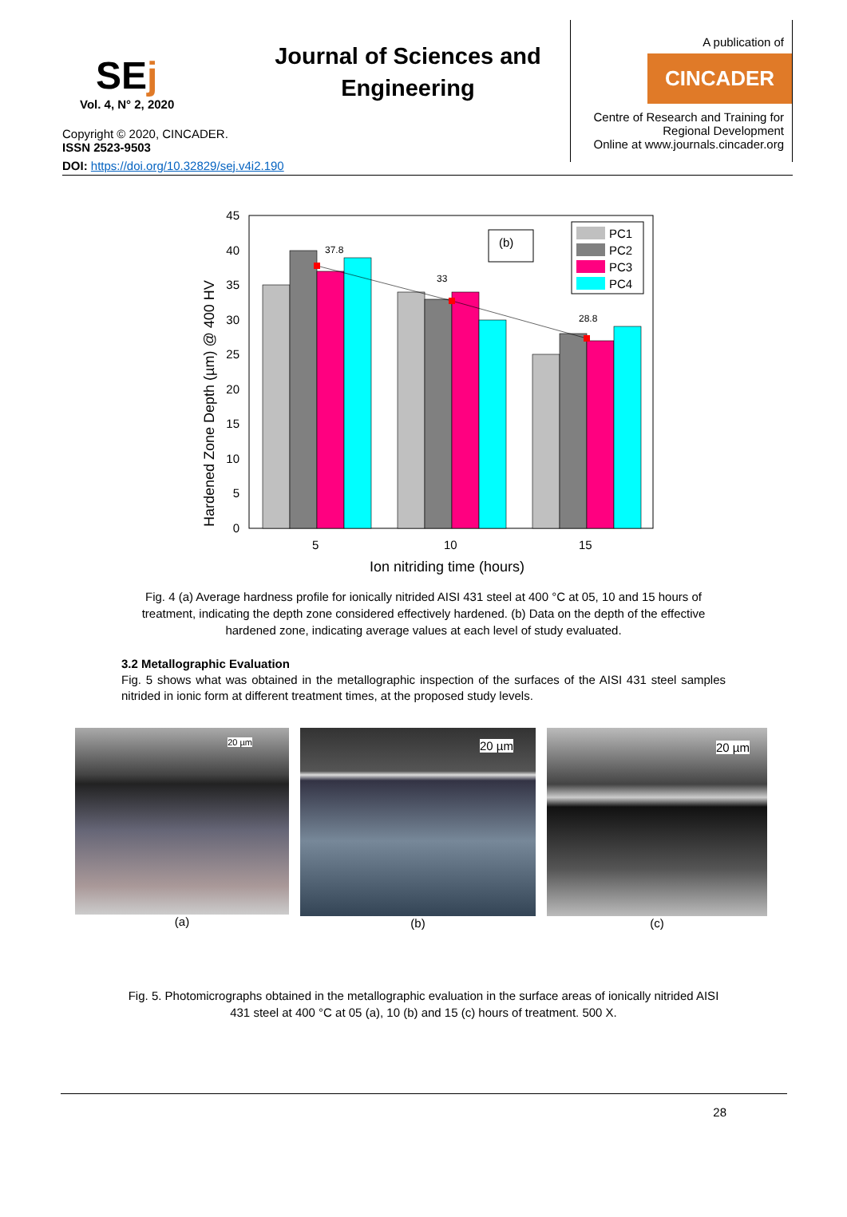SEj
Vol. 4, N° 2, 2020
Copyright © 2020, CINCADER.
ISSN 2523-9503
Journal of Sciences and Engineering
A publication of
CINCADER
Centre of Research and Training for
Regional Development
Online at www.journals.cincader.org
DOI: https://doi.org/10.32829/sej.v4i2.190
Hardened Zone Depth (µm) @ 400 HV
0
5
10
15
20
25
30
35
40
45
37.8
33
28.8
(b)
PC1
PC2
PC3
PC4
5
10
15
Ion nitriding time (hours)
Fig. 4 (a) Average hardness profile for ionically nitrided AISI 431 steel at 400 °C at 05, 10 and 15 hours of treatment, indicating the depth zone considered effectively hardened. (b) Data on the depth of the effective hardened zone, indicating average values at each level of study evaluated.
3.2 Metallographic Evaluation
Fig. 5 shows what was obtained in the metallographic inspection of the surfaces of the AISI 431 steel samples nitrided in ionic form at different treatment times, at the proposed study levels.
20 µm
(a)
20 µm
(b)
20 µm
(c)
Fig. 5. Photomicrographs obtained in the metallographic evaluation in the surface areas of ionically nitrided AISI 431 steel at 400 °C at 05 (a), 10 (b) and 15 (c) hours of treatment. 500 X.
28